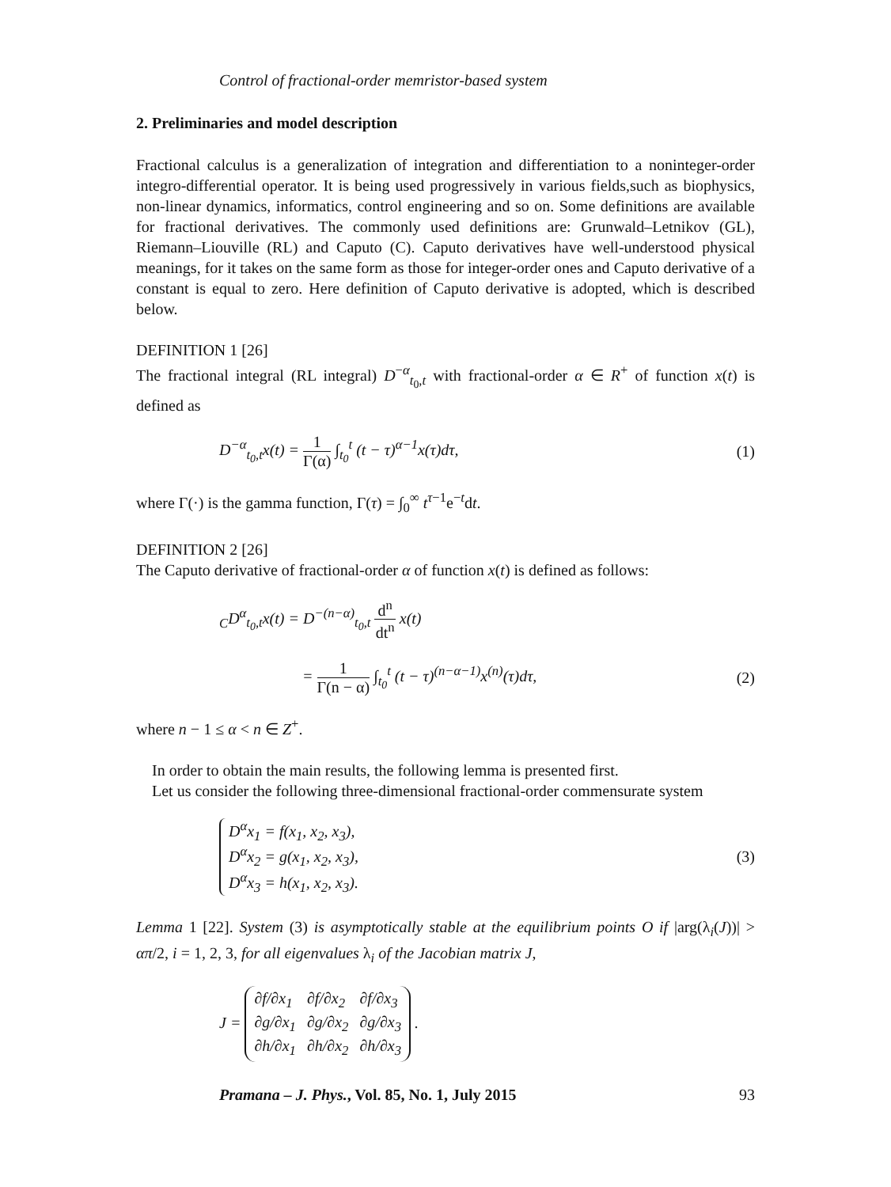Control of fractional-order memristor-based system
2. Preliminaries and model description
Fractional calculus is a generalization of integration and differentiation to a noninteger-order integro-differential operator. It is being used progressively in various fields,such as biophysics, non-linear dynamics, informatics, control engineering and so on. Some definitions are available for fractional derivatives. The commonly used definitions are: Grunwald–Letnikov (GL), Riemann–Liouville (RL) and Caputo (C). Caputo derivatives have well-understood physical meanings, for it takes on the same form as those for integer-order ones and Caputo derivative of a constant is equal to zero. Here definition of Caputo derivative is adopted, which is described below.
DEFINITION 1 [26]
The fractional integral (RL integral) D<sup>−α</sup><sub>t<sub>0</sub>,t</sub> with fractional-order α ∈ R<sup>+</sup> of function x(t) is defined as
D<sup>−α</sup><sub>t<sub>0</sub>,t</sub>x(t) = 1 Γ(α) ∫<sub>t<sub>0</sub></sub><sup>t</sup> (t − τ)<sup>α−1</sup>x(τ)dτ, (1)
where Γ(·) is the gamma function, Γ(τ) = ∫<sub>0</sub><sup>∞</sup> t<sup>τ−1</sup>e<sup>−t</sup>dt.
DEFINITION 2 [26]
The Caputo derivative of fractional-order α of function x(t) is defined as follows:
<sub>C</sub>D<sup>α</sup><sub>t<sub>0</sub>,t</sub>x(t) = D<sup>−(n−α)</sup><sub>t<sub>0</sub>,t</sub> d<sup>n</sup> dt<sup>n</sup> x(t)
= 1 Γ(n − α) ∫<sub>t<sub>0</sub></sub><sup>t</sup> (t − τ)<sup>(n−α−1)</sup>x<sup>(n)</sup>(τ)dτ, (2)
where n − 1 ≤ α < n ∈ Z<sup>+</sup>.
In order to obtain the main results, the following lemma is presented first.
Let us consider the following three-dimensional fractional-order commensurate system
D<sup>α</sup>x<sub>1</sub> = f(x<sub>1</sub>, x<sub>2</sub>, x<sub>3</sub>),
D<sup>α</sup>x<sub>2</sub> = g(x<sub>1</sub>, x<sub>2</sub>, x<sub>3</sub>),
D<sup>α</sup>x<sub>3</sub> = h(x<sub>1</sub>, x<sub>2</sub>, x<sub>3</sub>). (3)
Lemma 1 [22]. System (3) is asymptotically stable at the equilibrium points O if |arg(λ<sub>i</sub>(J))| > απ/2, i = 1, 2, 3, for all eigenvalues λ<sub>i</sub> of the Jacobian matrix J,
J = ∂f/∂x<sub>1</sub> ∂f/∂x<sub>2</sub> ∂f/∂x<sub>3</sub> ∂g/∂x<sub>1</sub> ∂g/∂x<sub>2</sub> ∂g/∂x<sub>3</sub> ∂h/∂x<sub>1</sub> ∂h/∂x<sub>2</sub> ∂h/∂x<sub>3</sub> .
Pramana – J. Phys., Vol. 85, No. 1, July 2015 93